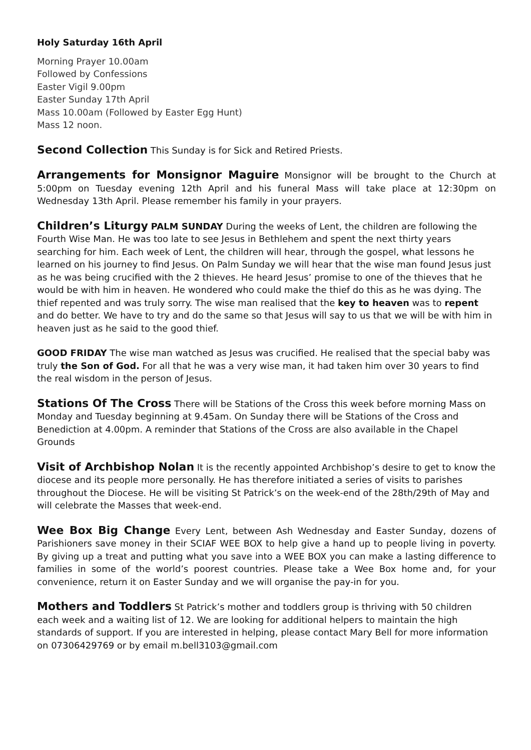Holy Saturday 16th April
Morning Prayer 10.00am
Followed by Confessions
Easter Vigil 9.00pm
Easter Sunday 17th April
Mass 10.00am (Followed by Easter Egg Hunt)
Mass 12 noon.
Second Collection This Sunday is for Sick and Retired Priests.
Arrangements for Monsignor Maguire Monsignor will be brought to the Church at 5:00pm on Tuesday evening 12th April and his funeral Mass will take place at 12:30pm on Wednesday 13th April. Please remember his family in your prayers.
Children’s Liturgy PALM SUNDAY During the weeks of Lent, the children are following the Fourth Wise Man. He was too late to see Jesus in Bethlehem and spent the next thirty years searching for him. Each week of Lent, the children will hear, through the gospel, what lessons he learned on his journey to find Jesus. On Palm Sunday we will hear that the wise man found Jesus just as he was being crucified with the 2 thieves. He heard Jesus’ promise to one of the thieves that he would be with him in heaven. He wondered who could make the thief do this as he was dying. The thief repented and was truly sorry. The wise man realised that the key to heaven was to repent and do better. We have to try and do the same so that Jesus will say to us that we will be with him in heaven just as he said to the good thief.
GOOD FRIDAY The wise man watched as Jesus was crucified. He realised that the special baby was truly the Son of God. For all that he was a very wise man, it had taken him over 30 years to find the real wisdom in the person of Jesus.
Stations Of The Cross There will be Stations of the Cross this week before morning Mass on Monday and Tuesday beginning at 9.45am. On Sunday there will be Stations of the Cross and Benediction at 4.00pm. A reminder that Stations of the Cross are also available in the Chapel Grounds
Visit of Archbishop Nolan It is the recently appointed Archbishop’s desire to get to know the diocese and its people more personally. He has therefore initiated a series of visits to parishes throughout the Diocese. He will be visiting St Patrick’s on the week-end of the 28th/29th of May and will celebrate the Masses that week-end.
Wee Box Big Change Every Lent, between Ash Wednesday and Easter Sunday, dozens of Parishioners save money in their SCIAF WEE BOX to help give a hand up to people living in poverty. By giving up a treat and putting what you save into a WEE BOX you can make a lasting difference to families in some of the world’s poorest countries. Please take a Wee Box home and, for your convenience, return it on Easter Sunday and we will organise the pay-in for you.
Mothers and Toddlers St Patrick’s mother and toddlers group is thriving with 50 children each week and a waiting list of 12. We are looking for additional helpers to maintain the high standards of support. If you are interested in helping, please contact Mary Bell for more information on 07306429769 or by email m.bell3103@gmail.com